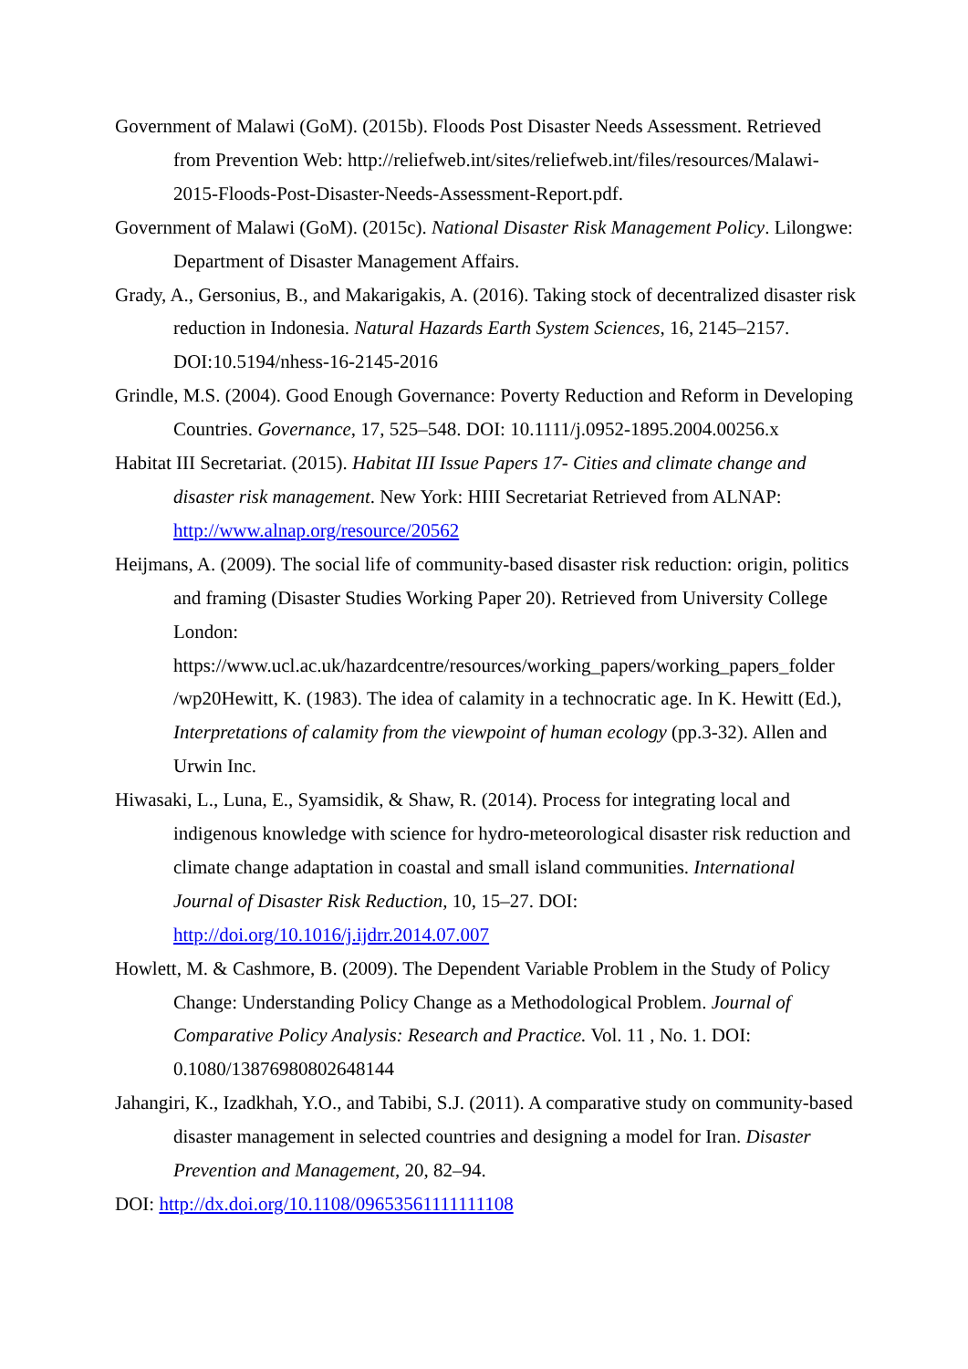Government of Malawi (GoM). (2015b). Floods Post Disaster Needs Assessment. Retrieved from Prevention Web: http://reliefweb.int/sites/reliefweb.int/files/resources/Malawi-2015-Floods-Post-Disaster-Needs-Assessment-Report.pdf.
Government of Malawi (GoM). (2015c). National Disaster Risk Management Policy. Lilongwe: Department of Disaster Management Affairs.
Grady, A., Gersonius, B., and Makarigakis, A. (2016). Taking stock of decentralized disaster risk reduction in Indonesia. Natural Hazards Earth System Sciences, 16, 2145–2157. DOI:10.5194/nhess-16-2145-2016
Grindle, M.S. (2004). Good Enough Governance: Poverty Reduction and Reform in Developing Countries. Governance, 17, 525–548. DOI: 10.1111/j.0952-1895.2004.00256.x
Habitat III Secretariat. (2015). Habitat III Issue Papers 17- Cities and climate change and disaster risk management. New York: HIII Secretariat Retrieved from ALNAP: http://www.alnap.org/resource/20562
Heijmans, A. (2009). The social life of community-based disaster risk reduction: origin, politics and framing (Disaster Studies Working Paper 20). Retrieved from University College London: https://www.ucl.ac.uk/hazardcentre/resources/working_papers/working_papers_folder /wp20Hewitt, K. (1983). The idea of calamity in a technocratic age. In K. Hewitt (Ed.), Interpretations of calamity from the viewpoint of human ecology (pp.3-32). Allen and Urwin Inc.
Hiwasaki, L., Luna, E., Syamsidik, & Shaw, R. (2014). Process for integrating local and indigenous knowledge with science for hydro-meteorological disaster risk reduction and climate change adaptation in coastal and small island communities. International Journal of Disaster Risk Reduction, 10, 15–27. DOI: http://doi.org/10.1016/j.ijdrr.2014.07.007
Howlett, M. & Cashmore, B. (2009). The Dependent Variable Problem in the Study of Policy Change: Understanding Policy Change as a Methodological Problem. Journal of Comparative Policy Analysis: Research and Practice. Vol. 11 , No. 1. DOI: 0.1080/13876980802648144
Jahangiri, K., Izadkhah, Y.O., and Tabibi, S.J. (2011). A comparative study on community-based disaster management in selected countries and designing a model for Iran. Disaster Prevention and Management, 20, 82–94.
DOI: http://dx.doi.org/10.1108/09653561111111108